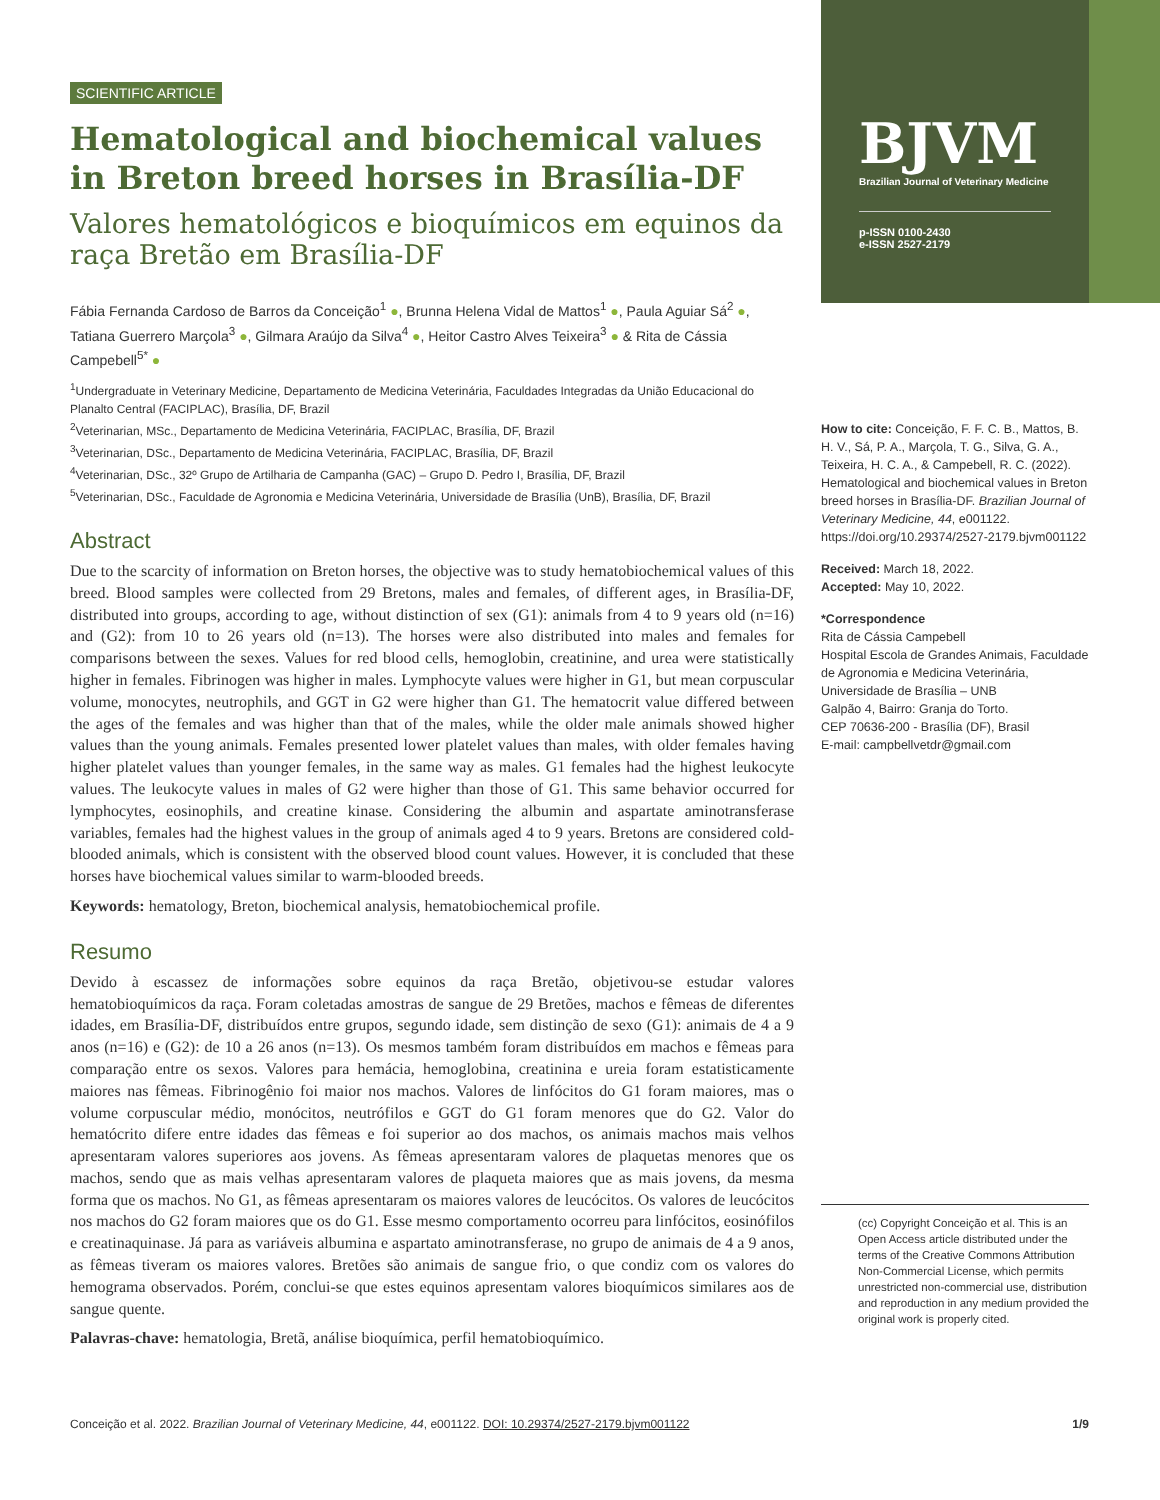SCIENTIFIC ARTICLE
Hematological and biochemical values in Breton breed horses in Brasília-DF
Valores hematológicos e bioquímicos em equinos da raça Bretão em Brasília-DF
Fábia Fernanda Cardoso de Barros da Conceição<sup>1</sup> ●, Brunna Helena Vidal de Mattos<sup>1</sup> ●, Paula Aguiar Sá<sup>2</sup> ●, Tatiana Guerrero Marçola<sup>3</sup> ●, Gilmara Araújo da Silva<sup>4</sup> ●, Heitor Castro Alves Teixeira<sup>3</sup> ● & Rita de Cássia Campebell<sup>5*</sup> ●
<sup>1</sup> Undergraduate in Veterinary Medicine, Departamento de Medicina Veterinária, Faculdades Integradas da União Educacional do Planalto Central (FACIPLAC), Brasília, DF, Brazil
<sup>2</sup> Veterinarian, MSc., Departamento de Medicina Veterinária, FACIPLAC, Brasília, DF, Brazil
<sup>3</sup> Veterinarian, DSc., Departamento de Medicina Veterinária, FACIPLAC, Brasília, DF, Brazil
<sup>4</sup> Veterinarian, DSc., 32º Grupo de Artilharia de Campanha (GAC) – Grupo D. Pedro I, Brasília, DF, Brazil
<sup>5</sup> Veterinarian, DSc., Faculdade de Agronomia e Medicina Veterinária, Universidade de Brasília (UnB), Brasília, DF, Brazil
Abstract
Due to the scarcity of information on Breton horses, the objective was to study hematobiochemical values of this breed. Blood samples were collected from 29 Bretons, males and females, of different ages, in Brasília-DF, distributed into groups, according to age, without distinction of sex (G1): animals from 4 to 9 years old (n=16) and (G2): from 10 to 26 years old (n=13). The horses were also distributed into males and females for comparisons between the sexes. Values for red blood cells, hemoglobin, creatinine, and urea were statistically higher in females. Fibrinogen was higher in males. Lymphocyte values were higher in G1, but mean corpuscular volume, monocytes, neutrophils, and GGT in G2 were higher than G1. The hematocrit value differed between the ages of the females and was higher than that of the males, while the older male animals showed higher values than the young animals. Females presented lower platelet values than males, with older females having higher platelet values than younger females, in the same way as males. G1 females had the highest leukocyte values. The leukocyte values in males of G2 were higher than those of G1. This same behavior occurred for lymphocytes, eosinophils, and creatine kinase. Considering the albumin and aspartate aminotransferase variables, females had the highest values in the group of animals aged 4 to 9 years. Bretons are considered cold-blooded animals, which is consistent with the observed blood count values. However, it is concluded that these horses have biochemical values similar to warm-blooded breeds.
Keywords: hematology, Breton, biochemical analysis, hematobiochemical profile.
Resumo
Devido à escassez de informações sobre equinos da raça Bretão, objetivou-se estudar valores hematobioquímicos da raça. Foram coletadas amostras de sangue de 29 Bretões, machos e fêmeas de diferentes idades, em Brasília-DF, distribuídos entre grupos, segundo idade, sem distinção de sexo (G1): animais de 4 a 9 anos (n=16) e (G2): de 10 a 26 anos (n=13). Os mesmos também foram distribuídos em machos e fêmeas para comparação entre os sexos. Valores para hemácia, hemoglobina, creatinina e ureia foram estatisticamente maiores nas fêmeas. Fibrinogênio foi maior nos machos. Valores de linfócitos do G1 foram maiores, mas o volume corpuscular médio, monócitos, neutrófilos e GGT do G1 foram menores que do G2. Valor do hematócrito difere entre idades das fêmeas e foi superior ao dos machos, os animais machos mais velhos apresentaram valores superiores aos jovens. As fêmeas apresentaram valores de plaquetas menores que os machos, sendo que as mais velhas apresentaram valores de plaqueta maiores que as mais jovens, da mesma forma que os machos. No G1, as fêmeas apresentaram os maiores valores de leucócitos. Os valores de leucócitos nos machos do G2 foram maiores que os do G1. Esse mesmo comportamento ocorreu para linfócitos, eosinófilos e creatinaquinase. Já para as variáveis albumina e aspartato aminotransferase, no grupo de animais de 4 a 9 anos, as fêmeas tiveram os maiores valores. Bretões são animais de sangue frio, o que condiz com os valores do hemograma observados. Porém, conclui-se que estes equinos apresentam valores bioquímicos similares aos de sangue quente.
Palavras-chave: hematologia, Bretã, análise bioquímica, perfil hematobioquímico.
BJVM
Brazilian Journal of Veterinary Medicine
p-ISSN 0100-2430
e-ISSN 2527-2179
How to cite: Conceição, F. F. C. B., Mattos, B. H. V., Sá, P. A., Marçola, T. G., Silva, G. A., Teixeira, H. C. A., & Campebell, R. C. (2022). Hematological and biochemical values in Breton breed horses in Brasília-DF. Brazilian Journal of Veterinary Medicine, 44, e001122. https://doi.org/10.29374/2527-2179.bjvm001122
Received: March 18, 2022.
Accepted: May 10, 2022.
*Correspondence
Rita de Cássia Campebell
Hospital Escola de Grandes Animais, Faculdade de Agronomia e Medicina Veterinária, Universidade de Brasília – UNB
Galpão 4, Bairro: Granja do Torto.
CEP 70636-200 - Brasília (DF), Brasil
E-mail: campbellvetdr@gmail.com
(cc) Copyright Conceição et al. This is an Open Access article distributed under the terms of the Creative Commons Attribution Non-Commercial License, which permits unrestricted non-commercial use, distribution and reproduction in any medium provided the original work is properly cited.
Conceição et al. 2022. Brazilian Journal of Veterinary Medicine, 44, e001122. DOI: 10.29374/2527-2179.bjvm001122 1/9